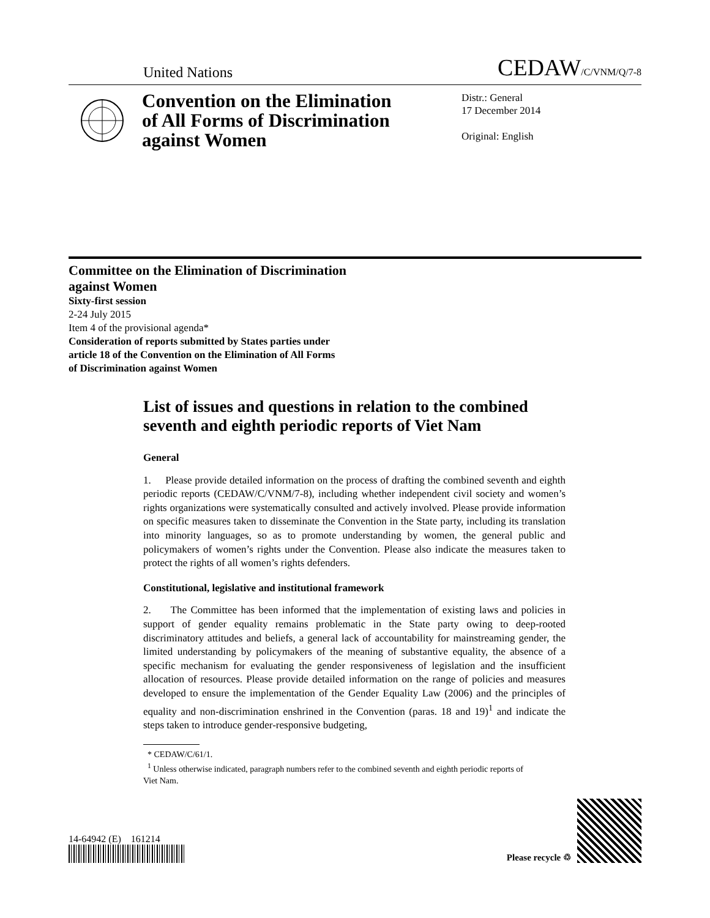United Nations CEDAW/C/VNM/Q/7-8
Convention on the Elimination of All Forms of Discrimination against Women
Distr.: General
17 December 2014
Original: English
Committee on the Elimination of Discrimination
against Women
Sixty-first session
2-24 July 2015
Item 4 of the provisional agenda*
Consideration of reports submitted by States parties under
article 18 of the Convention on the Elimination of All Forms
of Discrimination against Women
List of issues and questions in relation to the combined seventh and eighth periodic reports of Viet Nam
General
1. Please provide detailed information on the process of drafting the combined seventh and eighth periodic reports (CEDAW/C/VNM/7-8), including whether independent civil society and women’s rights organizations were systematically consulted and actively involved. Please provide information on specific measures taken to disseminate the Convention in the State party, including its translation into minority languages, so as to promote understanding by women, the general public and policymakers of women’s rights under the Convention. Please also indicate the measures taken to protect the rights of all women’s rights defenders.
Constitutional, legislative and institutional framework
2. The Committee has been informed that the implementation of existing laws and policies in support of gender equality remains problematic in the State party owing to deep-rooted discriminatory attitudes and beliefs, a general lack of accountability for mainstreaming gender, the limited understanding by policymakers of the meaning of substantive equality, the absence of a specific mechanism for evaluating the gender responsiveness of legislation and the insufficient allocation of resources. Please provide detailed information on the range of policies and measures developed to ensure the implementation of the Gender Equality Law (2006) and the principles of equality and non-discrimination enshrined in the Convention (paras. 18 and 19)<sup>1</sup> and indicate the steps taken to introduce gender-responsive budgeting,
* CEDAW/C/61/1.
<sup>1</sup> Unless otherwise indicated, paragraph numbers refer to the combined seventh and eighth periodic reports of Viet Nam.
14-64942 (E) 161214
Please recycle ♲